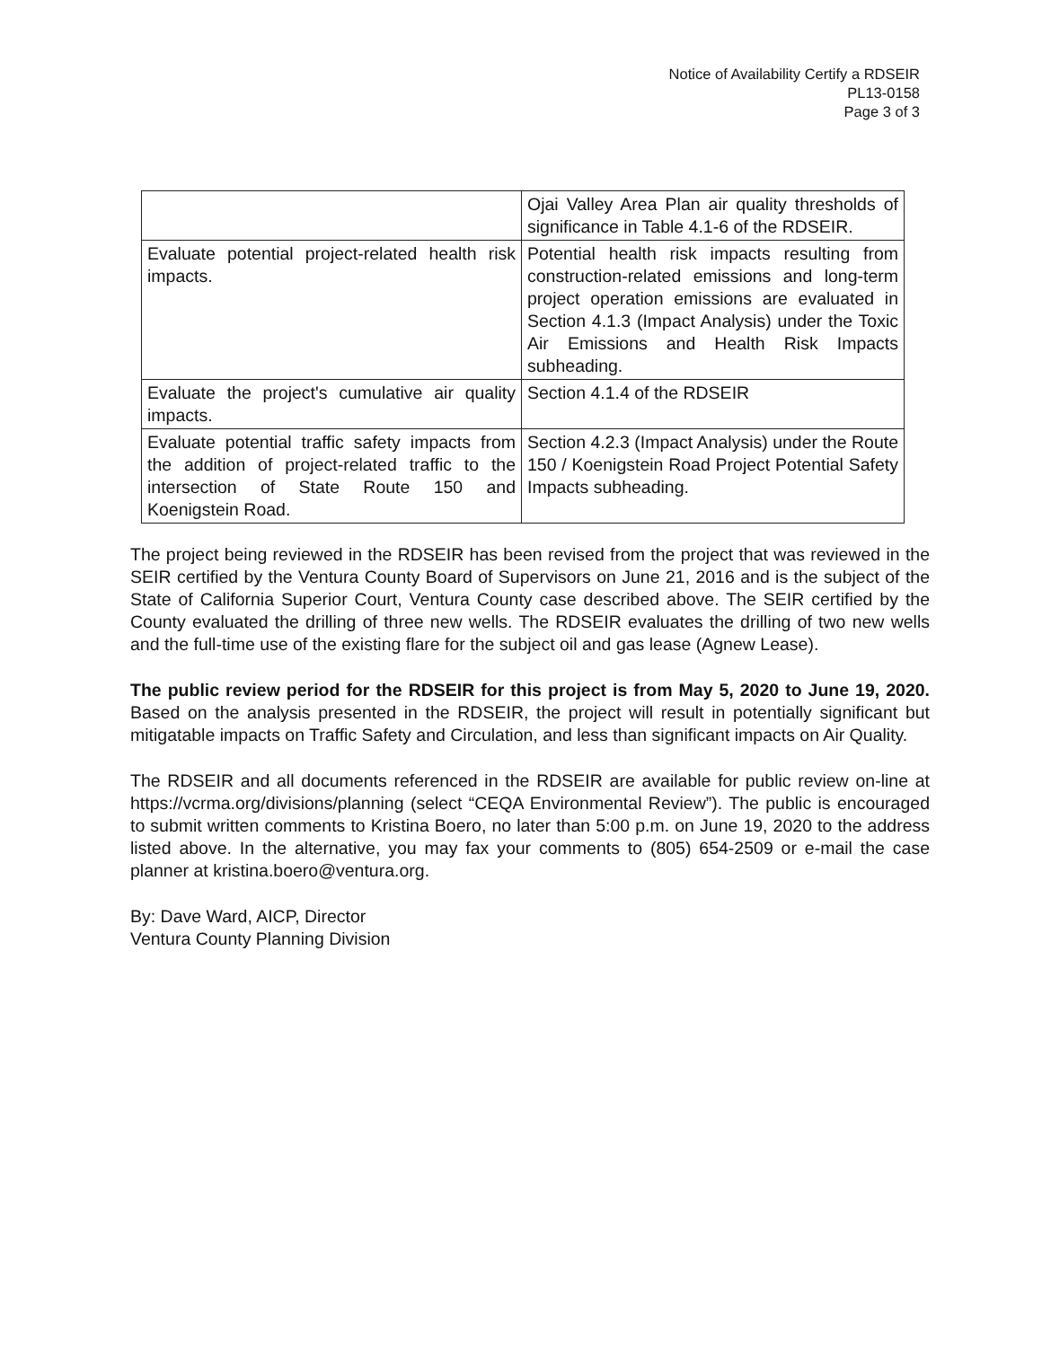Notice of Availability Certify a RDSEIR
PL13-0158
Page 3 of 3
| | Ojai Valley Area Plan air quality thresholds of significance in Table 4.1-6 of the RDSEIR. |
| Evaluate potential project-related health risk impacts. | Potential health risk impacts resulting from construction-related emissions and long-term project operation emissions are evaluated in Section 4.1.3 (Impact Analysis) under the Toxic Air Emissions and Health Risk Impacts subheading. |
| Evaluate the project's cumulative air quality impacts. | Section 4.1.4 of the RDSEIR |
| Evaluate potential traffic safety impacts from the addition of project-related traffic to the intersection of State Route 150 and Koenigstein Road. | Section 4.2.3 (Impact Analysis) under the Route 150 / Koenigstein Road Project Potential Safety Impacts subheading. |
The project being reviewed in the RDSEIR has been revised from the project that was reviewed in the SEIR certified by the Ventura County Board of Supervisors on June 21, 2016 and is the subject of the State of California Superior Court, Ventura County case described above. The SEIR certified by the County evaluated the drilling of three new wells. The RDSEIR evaluates the drilling of two new wells and the full-time use of the existing flare for the subject oil and gas lease (Agnew Lease).
The public review period for the RDSEIR for this project is from May 5, 2020 to June 19, 2020. Based on the analysis presented in the RDSEIR, the project will result in potentially significant but mitigatable impacts on Traffic Safety and Circulation, and less than significant impacts on Air Quality.
The RDSEIR and all documents referenced in the RDSEIR are available for public review on-line at https://vcrma.org/divisions/planning (select “CEQA Environmental Review”). The public is encouraged to submit written comments to Kristina Boero, no later than 5:00 p.m. on June 19, 2020 to the address listed above. In the alternative, you may fax your comments to (805) 654-2509 or e-mail the case planner at kristina.boero@ventura.org.
By: Dave Ward, AICP, Director
Ventura County Planning Division